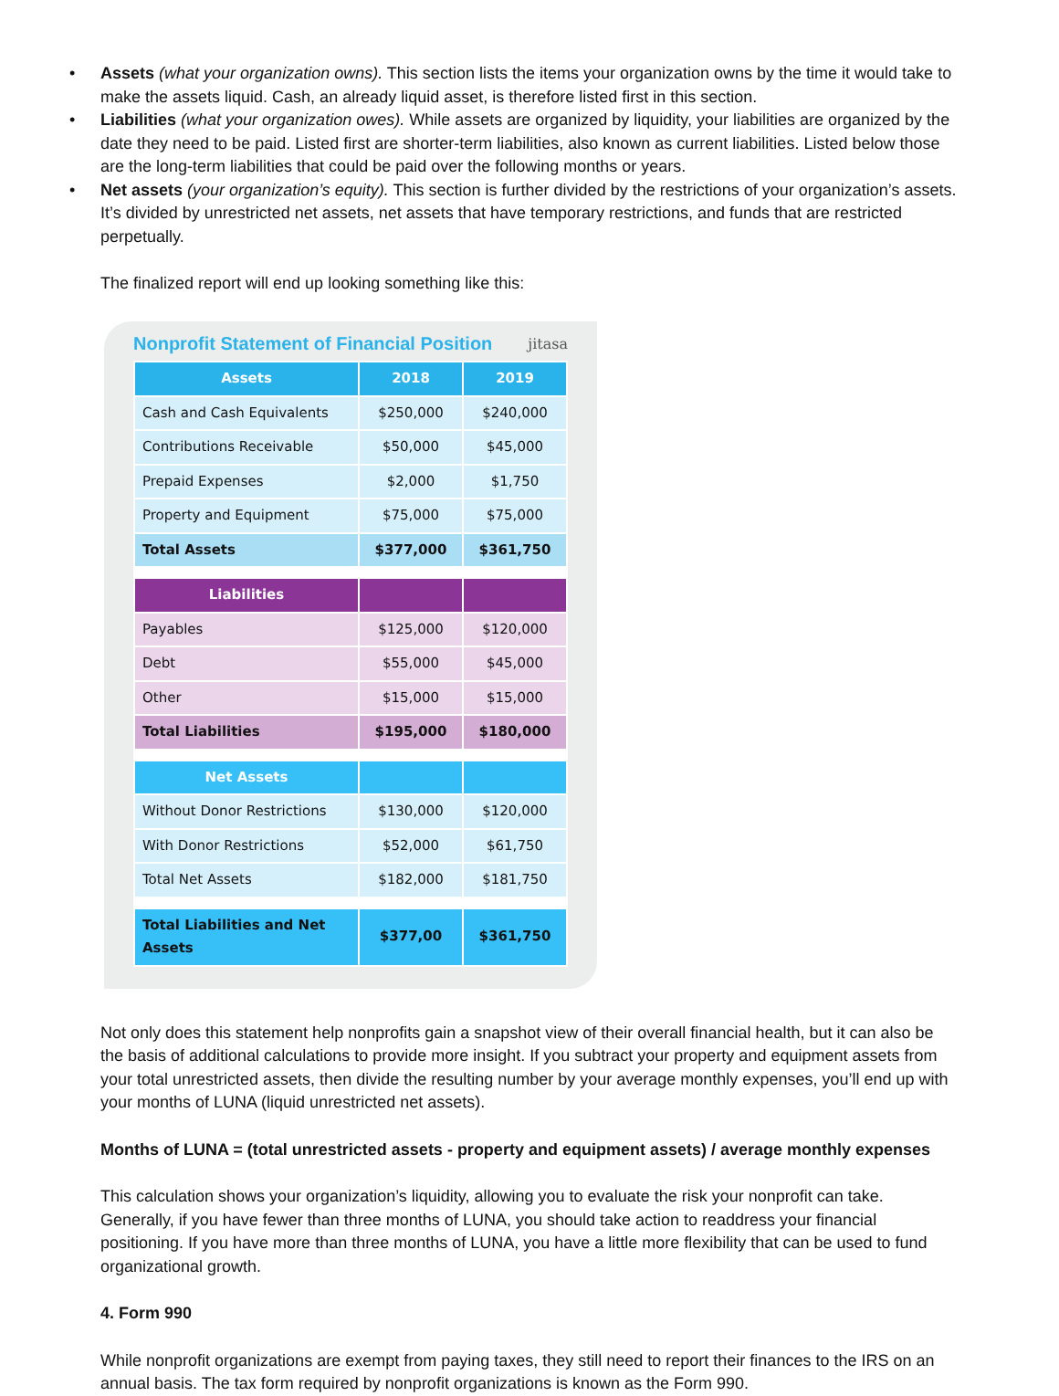• Assets (what your organization owns). This section lists the items your organization owns by the time it would take to make the assets liquid. Cash, an already liquid asset, is therefore listed first in this section.
• Liabilities (what your organization owes). While assets are organized by liquidity, your liabilities are organized by the date they need to be paid. Listed first are shorter-term liabilities, also known as current liabilities. Listed below those are the long-term liabilities that could be paid over the following months or years.
• Net assets (your organization’s equity). This section is further divided by the restrictions of your organization’s assets. It’s divided by unrestricted net assets, net assets that have temporary restrictions, and funds that are restricted perpetually.
The finalized report will end up looking something like this:
Nonprofit Statement of Financial Position
jitasa
| Assets | 2018 | 2019 |
| --- | --- | --- |
| Cash and Cash Equivalents | $250,000 | $240,000 |
| Contributions Receivable | $50,000 | $45,000 |
| Prepaid Expenses | $2,000 | $1,750 |
| Property and Equipment | $75,000 | $75,000 |
| Total Assets | $377,000 | $361,750 |
| Liabilities | | |
| Payables | $125,000 | $120,000 |
| Debt | $55,000 | $45,000 |
| Other | $15,000 | $15,000 |
| Total Liabilities | $195,000 | $180,000 |
| Net Assets | | |
| Without Donor Restrictions | $130,000 | $120,000 |
| With Donor Restrictions | $52,000 | $61,750 |
| Total Net Assets | $182,000 | $181,750 |
| Total Liabilities and Net Assets | $377,00 | $361,750 |
Not only does this statement help nonprofits gain a snapshot view of their overall financial health, but it can also be the basis of additional calculations to provide more insight. If you subtract your property and equipment assets from your total unrestricted assets, then divide the resulting number by your average monthly expenses, you’ll end up with your months of LUNA (liquid unrestricted net assets).
Months of LUNA = (total unrestricted assets - property and equipment assets) / average monthly expenses
This calculation shows your organization’s liquidity, allowing you to evaluate the risk your nonprofit can take. Generally, if you have fewer than three months of LUNA, you should take action to readdress your financial positioning. If you have more than three months of LUNA, you have a little more flexibility that can be used to fund organizational growth.
4. Form 990
While nonprofit organizations are exempt from paying taxes, they still need to report their finances to the IRS on an annual basis. The tax form required by nonprofit organizations is known as the Form 990.